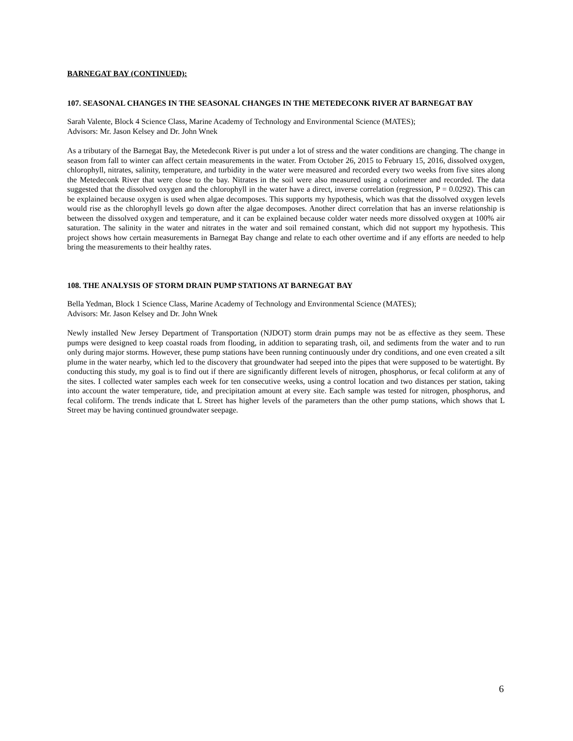BARNEGAT BAY (CONTINUED):
107. SEASONAL CHANGES IN THE SEASONAL CHANGES IN THE METEDECONK RIVER AT BARNEGAT BAY
Sarah Valente, Block 4 Science Class, Marine Academy of Technology and Environmental Science (MATES);
Advisors: Mr. Jason Kelsey and Dr. John Wnek
As a tributary of the Barnegat Bay, the Metedeconk River is put under a lot of stress and the water conditions are changing. The change in season from fall to winter can affect certain measurements in the water. From October 26, 2015 to February 15, 2016, dissolved oxygen, chlorophyll, nitrates, salinity, temperature, and turbidity in the water were measured and recorded every two weeks from five sites along the Metedeconk River that were close to the bay. Nitrates in the soil were also measured using a colorimeter and recorded. The data suggested that the dissolved oxygen and the chlorophyll in the water have a direct, inverse correlation (regression, P = 0.0292). This can be explained because oxygen is used when algae decomposes. This supports my hypothesis, which was that the dissolved oxygen levels would rise as the chlorophyll levels go down after the algae decomposes. Another direct correlation that has an inverse relationship is between the dissolved oxygen and temperature, and it can be explained because colder water needs more dissolved oxygen at 100% air saturation. The salinity in the water and nitrates in the water and soil remained constant, which did not support my hypothesis. This project shows how certain measurements in Barnegat Bay change and relate to each other overtime and if any efforts are needed to help bring the measurements to their healthy rates.
108. THE ANALYSIS OF STORM DRAIN PUMP STATIONS AT BARNEGAT BAY
Bella Yedman, Block 1 Science Class, Marine Academy of Technology and Environmental Science (MATES);
Advisors: Mr. Jason Kelsey and Dr. John Wnek
Newly installed New Jersey Department of Transportation (NJDOT) storm drain pumps may not be as effective as they seem. These pumps were designed to keep coastal roads from flooding, in addition to separating trash, oil, and sediments from the water and to run only during major storms. However, these pump stations have been running continuously under dry conditions, and one even created a silt plume in the water nearby, which led to the discovery that groundwater had seeped into the pipes that were supposed to be watertight. By conducting this study, my goal is to find out if there are significantly different levels of nitrogen, phosphorus, or fecal coliform at any of the sites. I collected water samples each week for ten consecutive weeks, using a control location and two distances per station, taking into account the water temperature, tide, and precipitation amount at every site. Each sample was tested for nitrogen, phosphorus, and fecal coliform. The trends indicate that L Street has higher levels of the parameters than the other pump stations, which shows that L Street may be having continued groundwater seepage.
6